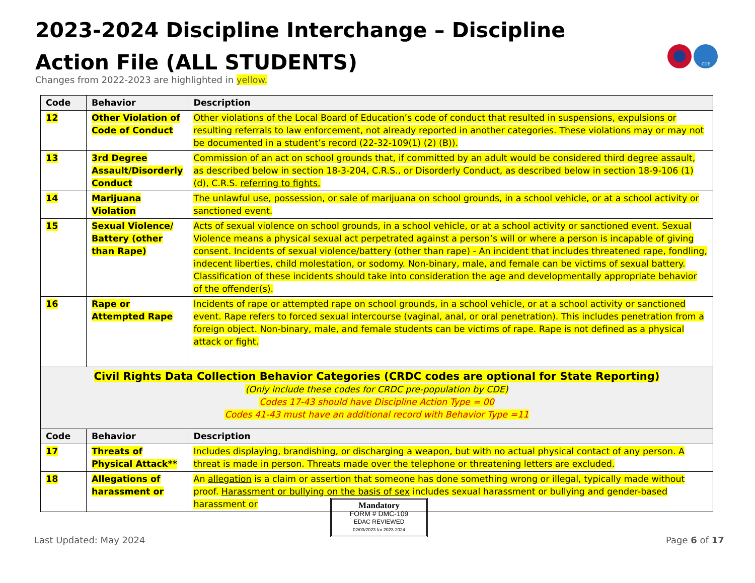2023-2024 Discipline Interchange – Discipline Action File (ALL STUDENTS)
Changes from 2022-2023 are highlighted in yellow.
CDE
| Code | Behavior | Description |
| --- | --- | --- |
| 12 | Other Violation of Code of Conduct | Other violations of the Local Board of Education’s code of conduct that resulted in suspensions, expulsions or resulting referrals to law enforcement, not already reported in another categories. These violations may or may not be documented in a student’s record (22-32-109(1) (2) (B)). |
| 13 | 3rd Degree Assault/Disorderly Conduct | Commission of an act on school grounds that, if committed by an adult would be considered third degree assault, as described below in section 18-3-204, C.R.S., or Disorderly Conduct, as described below in section 18-9-106 (1) (d), C.R.S. referring to fights. |
| 14 | Marijuana Violation | The unlawful use, possession, or sale of marijuana on school grounds, in a school vehicle, or at a school activity or sanctioned event. |
| 15 | Sexual Violence/ Battery (other than Rape) | Acts of sexual violence on school grounds, in a school vehicle, or at a school activity or sanctioned event. Sexual Violence means a physical sexual act perpetrated against a person’s will or where a person is incapable of giving consent. Incidents of sexual violence/battery (other than rape) - An incident that includes threatened rape, fondling, indecent liberties, child molestation, or sodomy. Non-binary, male, and female can be victims of sexual battery. Classification of these incidents should take into consideration the age and developmentally appropriate behavior of the offender(s). |
| 16 | Rape or Attempted Rape | Incidents of rape or attempted rape on school grounds, in a school vehicle, or at a school activity or sanctioned event. Rape refers to forced sexual intercourse (vaginal, anal, or oral penetration). This includes penetration from a foreign object. Non-binary, male, and female students can be victims of rape. Rape is not defined as a physical attack or fight. |
| Civil Rights Data Collection Behavior Categories (CRDC codes are optional for State Reporting) (Only include these codes for CRDC pre-population by CDE) Codes 17-43 should have Discipline Action Type = 00 Codes 41-43 must have an additional record with Behavior Type =11 | | |
| Code | Behavior | Description |
| 17 | Threats of Physical Attack** | Includes displaying, brandishing, or discharging a weapon, but with no actual physical contact of any person. A threat is made in person. Threats made over the telephone or threatening letters are excluded. |
| 18 | Allegations of harassment or | An allegation is a claim or assertion that someone has done something wrong or illegal, typically made without proof. Harassment or bullying on the basis of sex includes sexual harassment or bullying and gender-based harassment or |
Mandatory
FORM # DMC-109
EDAC REVIEWED
02/03/2023 for 2023-2024
Last Updated: May 2024 Page 6 of 17